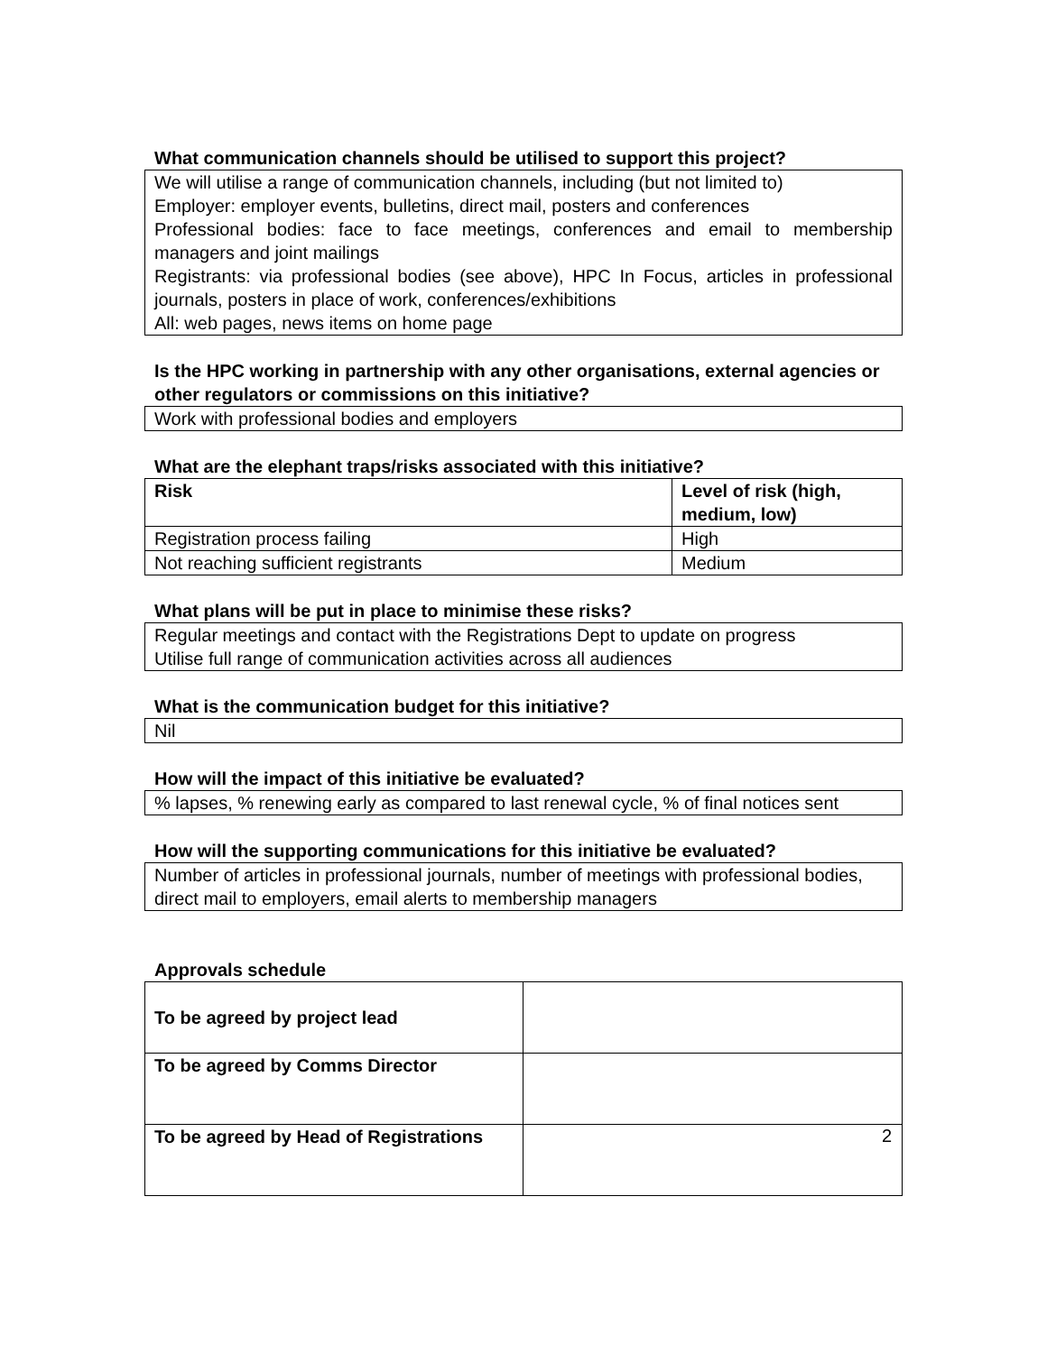What communication channels should be utilised to support this project?
We will utilise a range of communication channels, including (but not limited to)
Employer: employer events, bulletins, direct mail, posters and conferences
Professional bodies: face to face meetings, conferences and email to membership managers and joint mailings
Registrants: via professional bodies (see above), HPC In Focus, articles in professional journals, posters in place of work, conferences/exhibitions
All: web pages, news items on home page
Is the HPC working in partnership with any other organisations, external agencies or other regulators or commissions on this initiative?
Work with professional bodies and employers
What are the elephant traps/risks associated with this initiative?
| Risk | Level of risk (high, medium, low) |
| --- | --- |
| Registration process failing | High |
| Not reaching sufficient registrants | Medium |
What plans will be put in place to minimise these risks?
Regular meetings and contact with the Registrations Dept to update on progress
Utilise full range of communication activities across all audiences
What is the communication budget for this initiative?
Nil
How will the impact of this initiative be evaluated?
% lapses, % renewing early as compared to last renewal cycle, % of final notices sent
How will the supporting communications for this initiative be evaluated?
Number of articles in professional journals, number of meetings with professional bodies, direct mail to employers, email alerts to membership managers
Approvals schedule
| To be agreed by project lead | |
| To be agreed by Comms Director | |
| To be agreed by Head of Registrations | |
2